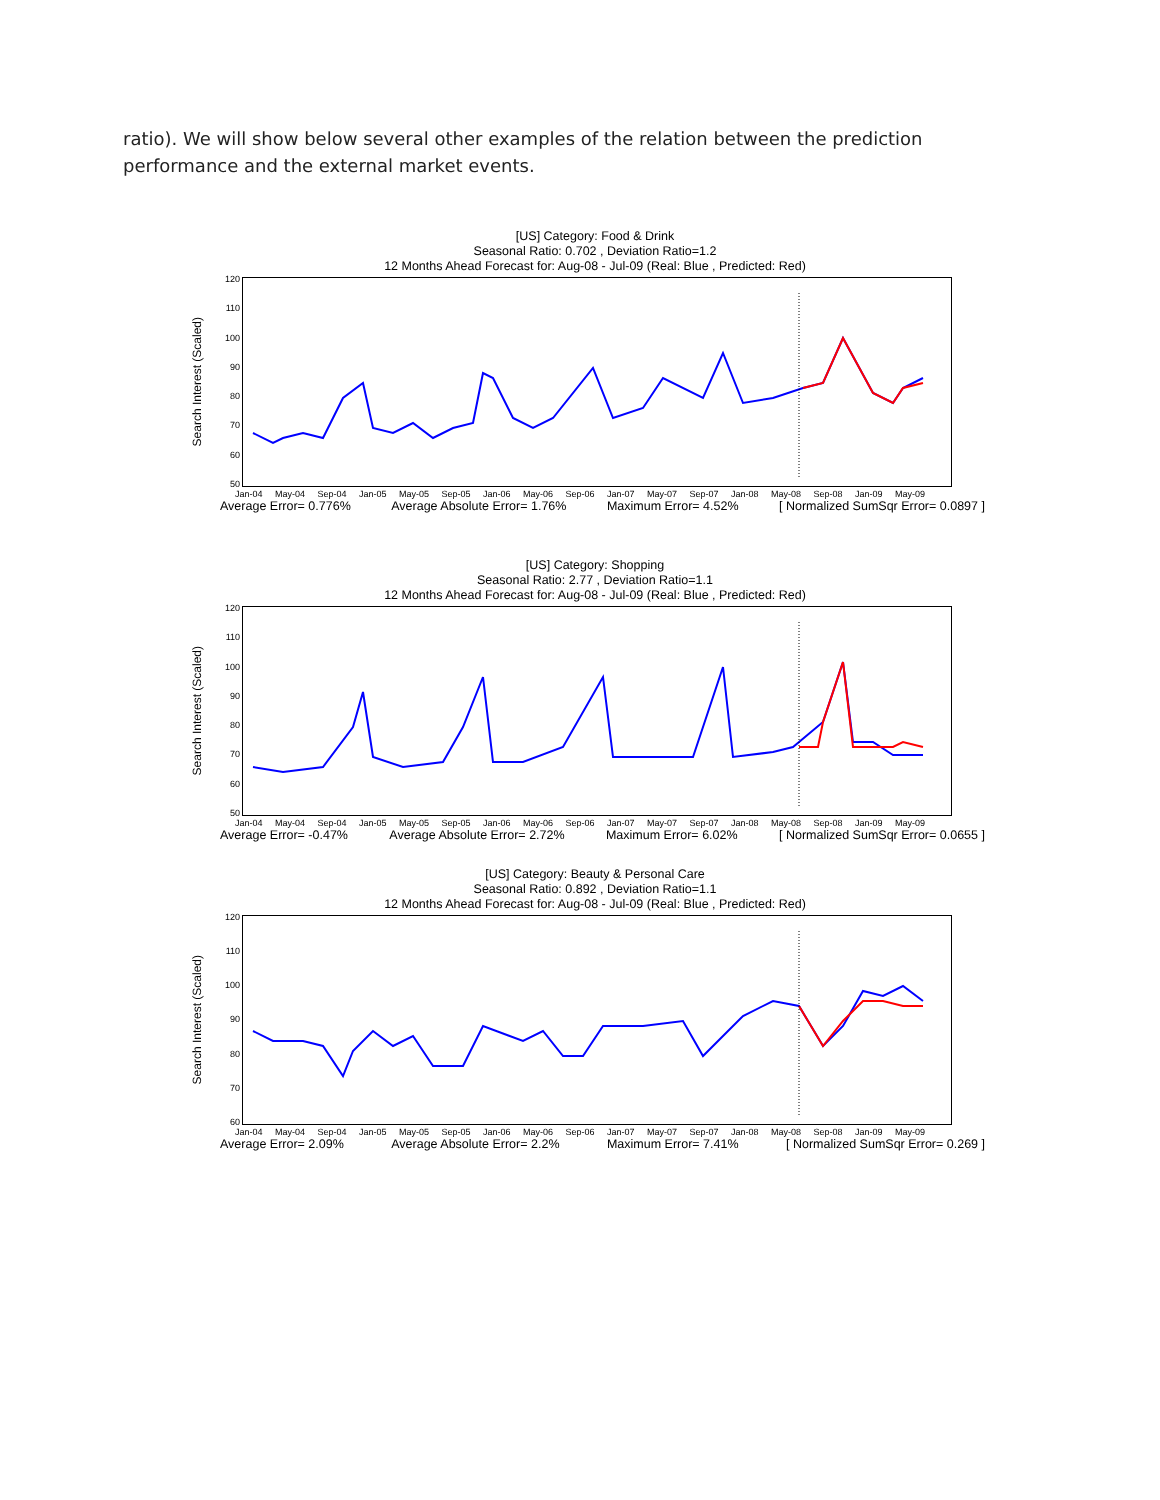ratio). We will show below several other examples of the relation between the prediction performance and the external market events.
[US] Category: Food & Drink
Seasonal Ratio: 0.702 , Deviation Ratio=1.2
12 Months Ahead Forecast for: Aug-08 - Jul-09 (Real: Blue , Predicted: Red)
Search Interest (Scaled)
120
110
100
90
80
70
60
50
Jan-04 May-04 Sep-04 Jan-05 May-05 Sep-05 Jan-06 May-06 Sep-06 Jan-07 May-07 Sep-07 Jan-08 May-08 Sep-08 Jan-09 May-09
Average Error= 0.776% Average Absolute Error= 1.76% Maximum Error= 4.52% [ Normalized SumSqr Error= 0.0897 ]
[US] Category: Shopping
Seasonal Ratio: 2.77 , Deviation Ratio=1.1
12 Months Ahead Forecast for: Aug-08 - Jul-09 (Real: Blue , Predicted: Red)
Search Interest (Scaled)
120
110
100
90
80
70
60
50
Jan-04 May-04 Sep-04 Jan-05 May-05 Sep-05 Jan-06 May-06 Sep-06 Jan-07 May-07 Sep-07 Jan-08 May-08 Sep-08 Jan-09 May-09
Average Error= -0.47% Average Absolute Error= 2.72% Maximum Error= 6.02% [ Normalized SumSqr Error= 0.0655 ]
[US] Category: Beauty & Personal Care
Seasonal Ratio: 0.892 , Deviation Ratio=1.1
12 Months Ahead Forecast for: Aug-08 - Jul-09 (Real: Blue , Predicted: Red)
Search Interest (Scaled)
120
110
100
90
80
70
60
Jan-04 May-04 Sep-04 Jan-05 May-05 Sep-05 Jan-06 May-06 Sep-06 Jan-07 May-07 Sep-07 Jan-08 May-08 Sep-08 Jan-09 May-09
Average Error= 2.09% Average Absolute Error= 2.2% Maximum Error= 7.41% [ Normalized SumSqr Error= 0.269 ]